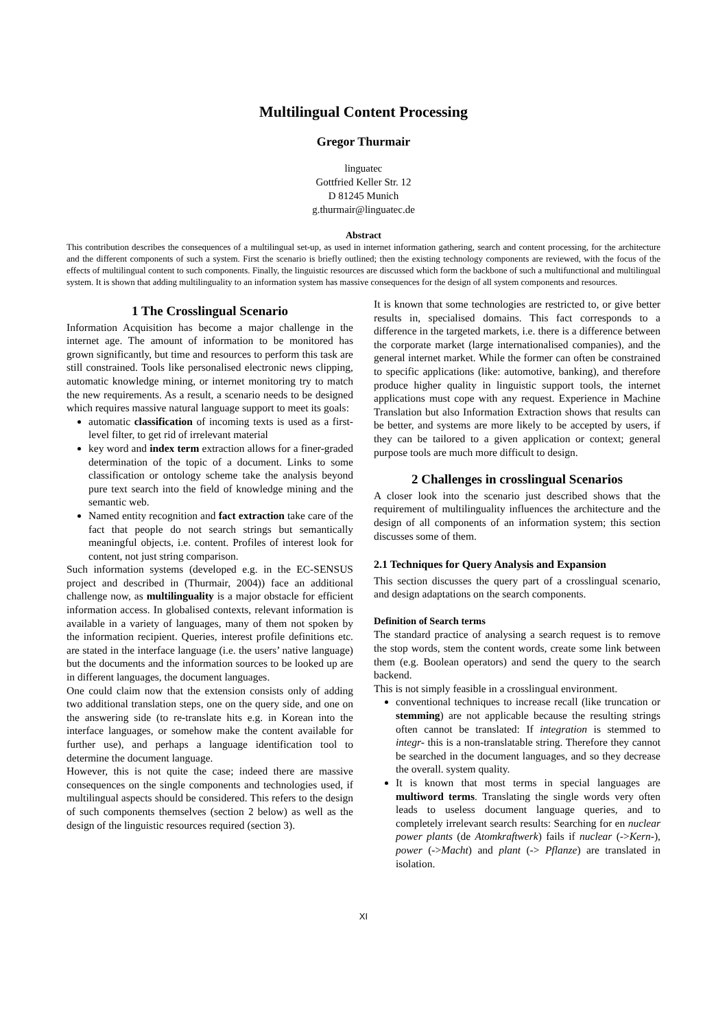Multilingual Content Processing
Gregor Thurmair
linguatec
Gottfried Keller Str. 12
D 81245 Munich
g.thurmair@linguatec.de
Abstract
This contribution describes the consequences of a multilingual set-up, as used in internet information gathering, search and content processing, for the architecture and the different components of such a system. First the scenario is briefly outlined; then the existing technology components are reviewed, with the focus of the effects of multilingual content to such components. Finally, the linguistic resources are discussed which form the backbone of such a multifunctional and multilingual system. It is shown that adding multilinguality to an information system has massive consequences for the design of all system components and resources.
1 The Crosslingual Scenario
Information Acquisition has become a major challenge in the internet age. The amount of information to be monitored has grown significantly, but time and resources to perform this task are still constrained. Tools like personalised electronic news clipping, automatic knowledge mining, or internet monitoring try to match the new requirements. As a result, a scenario needs to be designed which requires massive natural language support to meet its goals:
automatic classification of incoming texts is used as a first-level filter, to get rid of irrelevant material
key word and index term extraction allows for a finer-graded determination of the topic of a document. Links to some classification or ontology scheme take the analysis beyond pure text search into the field of knowledge mining and the semantic web.
Named entity recognition and fact extraction take care of the fact that people do not search strings but semantically meaningful objects, i.e. content. Profiles of interest look for content, not just string comparison.
Such information systems (developed e.g. in the EC-SENSUS project and described in (Thurmair, 2004)) face an additional challenge now, as multilinguality is a major obstacle for efficient information access. In globalised contexts, relevant information is available in a variety of languages, many of them not spoken by the information recipient. Queries, interest profile definitions etc. are stated in the interface language (i.e. the users’ native language) but the documents and the information sources to be looked up are in different languages, the document languages.
One could claim now that the extension consists only of adding two additional translation steps, one on the query side, and one on the answering side (to re-translate hits e.g. in Korean into the interface languages, or somehow make the content available for further use), and perhaps a language identification tool to determine the document language.
However, this is not quite the case; indeed there are massive consequences on the single components and technologies used, if multilingual aspects should be considered. This refers to the design of such components themselves (section 2 below) as well as the design of the linguistic resources required (section 3).
It is known that some technologies are restricted to, or give better results in, specialised domains. This fact corresponds to a difference in the targeted markets, i.e. there is a difference between the corporate market (large internationalised companies), and the general internet market. While the former can often be constrained to specific applications (like: automotive, banking), and therefore produce higher quality in linguistic support tools, the internet applications must cope with any request. Experience in Machine Translation but also Information Extraction shows that results can be better, and systems are more likely to be accepted by users, if they can be tailored to a given application or context; general purpose tools are much more difficult to design.
2 Challenges in crosslingual Scenarios
A closer look into the scenario just described shows that the requirement of multilinguality influences the architecture and the design of all components of an information system; this section discusses some of them.
2.1 Techniques for Query Analysis and Expansion
This section discusses the query part of a crosslingual scenario, and design adaptations on the search components.
Definition of Search terms
The standard practice of analysing a search request is to remove the stop words, stem the content words, create some link between them (e.g. Boolean operators) and send the query to the search backend.
This is not simply feasible in a crosslingual environment.
conventional techniques to increase recall (like truncation or stemming) are not applicable because the resulting strings often cannot be translated: If integration is stemmed to integr- this is a non-translatable string. Therefore they cannot be searched in the document languages, and so they decrease the overall. system quality.
It is known that most terms in special languages are multiword terms. Translating the single words very often leads to useless document language queries, and to completely irrelevant search results: Searching for en nuclear power plants (de Atomkraftwerk) fails if nuclear (->Kern-), power (->Macht) and plant (-> Pflanze) are translated in isolation.
XI